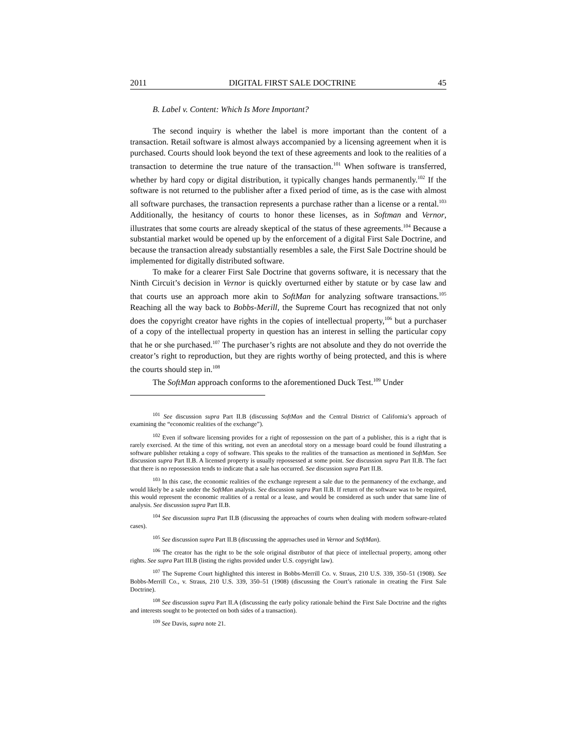2011 DIGITAL FIRST SALE DOCTRINE 45
B. Label v. Content: Which Is More Important?
The second inquiry is whether the label is more important than the content of a transaction. Retail software is almost always accompanied by a licensing agreement when it is purchased. Courts should look beyond the text of these agreements and look to the realities of a transaction to determine the true nature of the transaction.<sup>101</sup> When software is transferred, whether by hard copy or digital distribution, it typically changes hands permanently.<sup>102</sup> If the software is not returned to the publisher after a fixed period of time, as is the case with almost all software purchases, the transaction represents a purchase rather than a license or a rental.<sup>103</sup> Additionally, the hesitancy of courts to honor these licenses, as in Softman and Vernor, illustrates that some courts are already skeptical of the status of these agreements.<sup>104</sup> Because a substantial market would be opened up by the enforcement of a digital First Sale Doctrine, and because the transaction already substantially resembles a sale, the First Sale Doctrine should be implemented for digitally distributed software.
To make for a clearer First Sale Doctrine that governs software, it is necessary that the Ninth Circuit’s decision in Vernor is quickly overturned either by statute or by case law and that courts use an approach more akin to SoftMan for analyzing software transactions.<sup>105</sup> Reaching all the way back to Bobbs-Merill, the Supreme Court has recognized that not only does the copyright creator have rights in the copies of intellectual property,<sup>106</sup> but a purchaser of a copy of the intellectual property in question has an interest in selling the particular copy that he or she purchased.<sup>107</sup> The purchaser’s rights are not absolute and they do not override the creator’s right to reproduction, but they are rights worthy of being protected, and this is where the courts should step in.<sup>108</sup>
The SoftMan approach conforms to the aforementioned Duck Test.<sup>109</sup> Under
<sup>101</sup> See discussion supra Part II.B (discussing SoftMan and the Central District of California’s approach of examining the “economic realities of the exchange”).
<sup>102</sup> Even if software licensing provides for a right of repossession on the part of a publisher, this is a right that is rarely exercised. At the time of this writing, not even an anecdotal story on a message board could be found illustrating a software publisher retaking a copy of software. This speaks to the realities of the transaction as mentioned in SoftMan. See discussion supra Part II.B. A licensed property is usually repossessed at some point. See discussion supra Part II.B. The fact that there is no repossession tends to indicate that a sale has occurred. See discussion supra Part II.B.
<sup>103</sup> In this case, the economic realities of the exchange represent a sale due to the permanency of the exchange, and would likely be a sale under the SoftMan analysis. See discussion supra Part II.B. If return of the software was to be required, this would represent the economic realities of a rental or a lease, and would be considered as such under that same line of analysis. See discussion supra Part II.B.
<sup>104</sup> See discussion supra Part II.B (discussing the approaches of courts when dealing with modern software-related cases).
<sup>105</sup> See discussion supra Part II.B (discussing the approaches used in Vernor and SoftMan).
<sup>106</sup> The creator has the right to be the sole original distributor of that piece of intellectual property, among other rights. See supra Part III.B (listing the rights provided under U.S. copyright law).
<sup>107</sup> The Supreme Court highlighted this interest in Bobbs-Merrill Co. v. Straus, 210 U.S. 339, 350–51 (1908). See Bobbs-Merrill Co., v. Straus, 210 U.S. 339, 350–51 (1908) (discussing the Court’s rationale in creating the First Sale Doctrine).
<sup>108</sup> See discussion supra Part II.A (discussing the early policy rationale behind the First Sale Doctrine and the rights and interests sought to be protected on both sides of a transaction).
<sup>109</sup> See Davis, supra note 21.